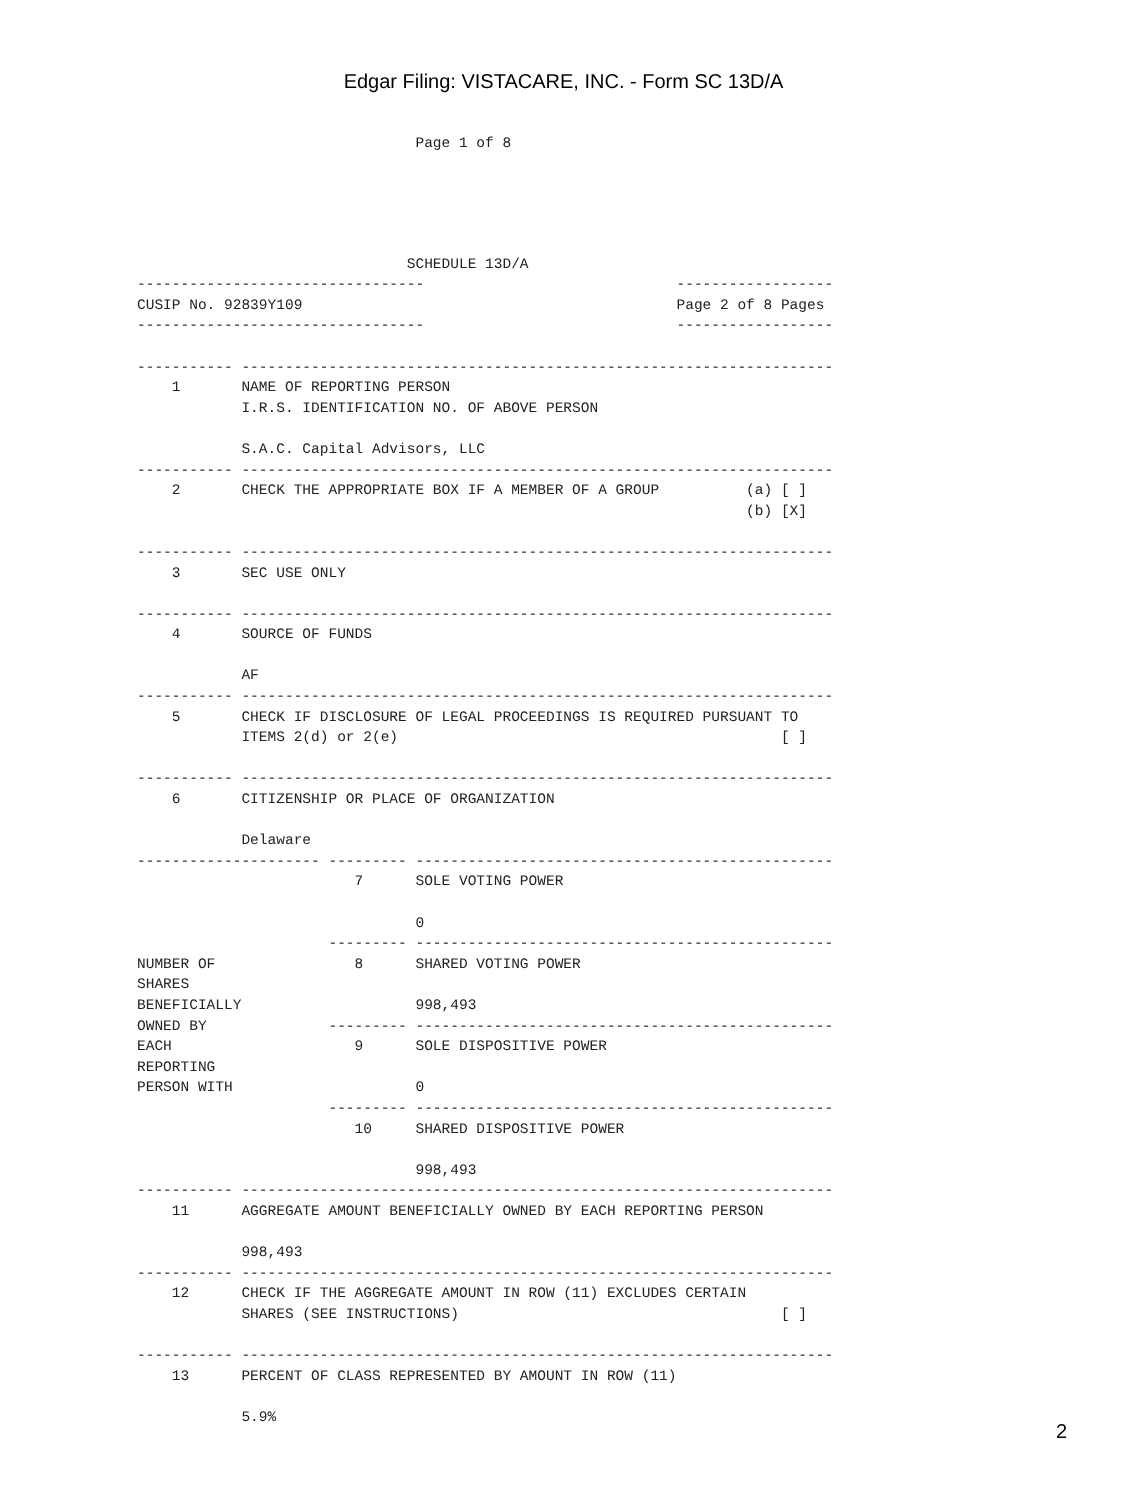Edgar Filing: VISTACARE, INC. - Form SC 13D/A
                                Page 1 of 8
                               SCHEDULE 13D/A
---------------------------------                             ------------------
CUSIP No. 92839Y109                                           Page 2 of 8 Pages
---------------------------------                             ------------------

----------- --------------------------------------------------------------------
    1       NAME OF REPORTING PERSON
            I.R.S. IDENTIFICATION NO. OF ABOVE PERSON

            S.A.C. Capital Advisors, LLC
----------- --------------------------------------------------------------------
    2       CHECK THE APPROPRIATE BOX IF A MEMBER OF A GROUP          (a) [ ]
                                                                      (b) [X]

----------- --------------------------------------------------------------------
    3       SEC USE ONLY

----------- --------------------------------------------------------------------
    4       SOURCE OF FUNDS

            AF
----------- --------------------------------------------------------------------
    5       CHECK IF DISCLOSURE OF LEGAL PROCEEDINGS IS REQUIRED PURSUANT TO
            ITEMS 2(d) or 2(e)                                            [ ]

----------- --------------------------------------------------------------------
    6       CITIZENSHIP OR PLACE OF ORGANIZATION

            Delaware
--------------------- --------- ------------------------------------------------
                         7      SOLE VOTING POWER

                                0
                      --------- ------------------------------------------------
NUMBER OF                8      SHARED VOTING POWER
SHARES
BENEFICIALLY                    998,493
OWNED BY              --------- ------------------------------------------------
EACH                     9      SOLE DISPOSITIVE POWER
REPORTING
PERSON WITH                     0
                      --------- ------------------------------------------------
                         10     SHARED DISPOSITIVE POWER

                                998,493
----------- --------------------------------------------------------------------
    11      AGGREGATE AMOUNT BENEFICIALLY OWNED BY EACH REPORTING PERSON

            998,493
----------- --------------------------------------------------------------------
    12      CHECK IF THE AGGREGATE AMOUNT IN ROW (11) EXCLUDES CERTAIN
            SHARES (SEE INSTRUCTIONS)                                     [ ]

----------- --------------------------------------------------------------------
    13      PERCENT OF CLASS REPRESENTED BY AMOUNT IN ROW (11)

            5.9%
2